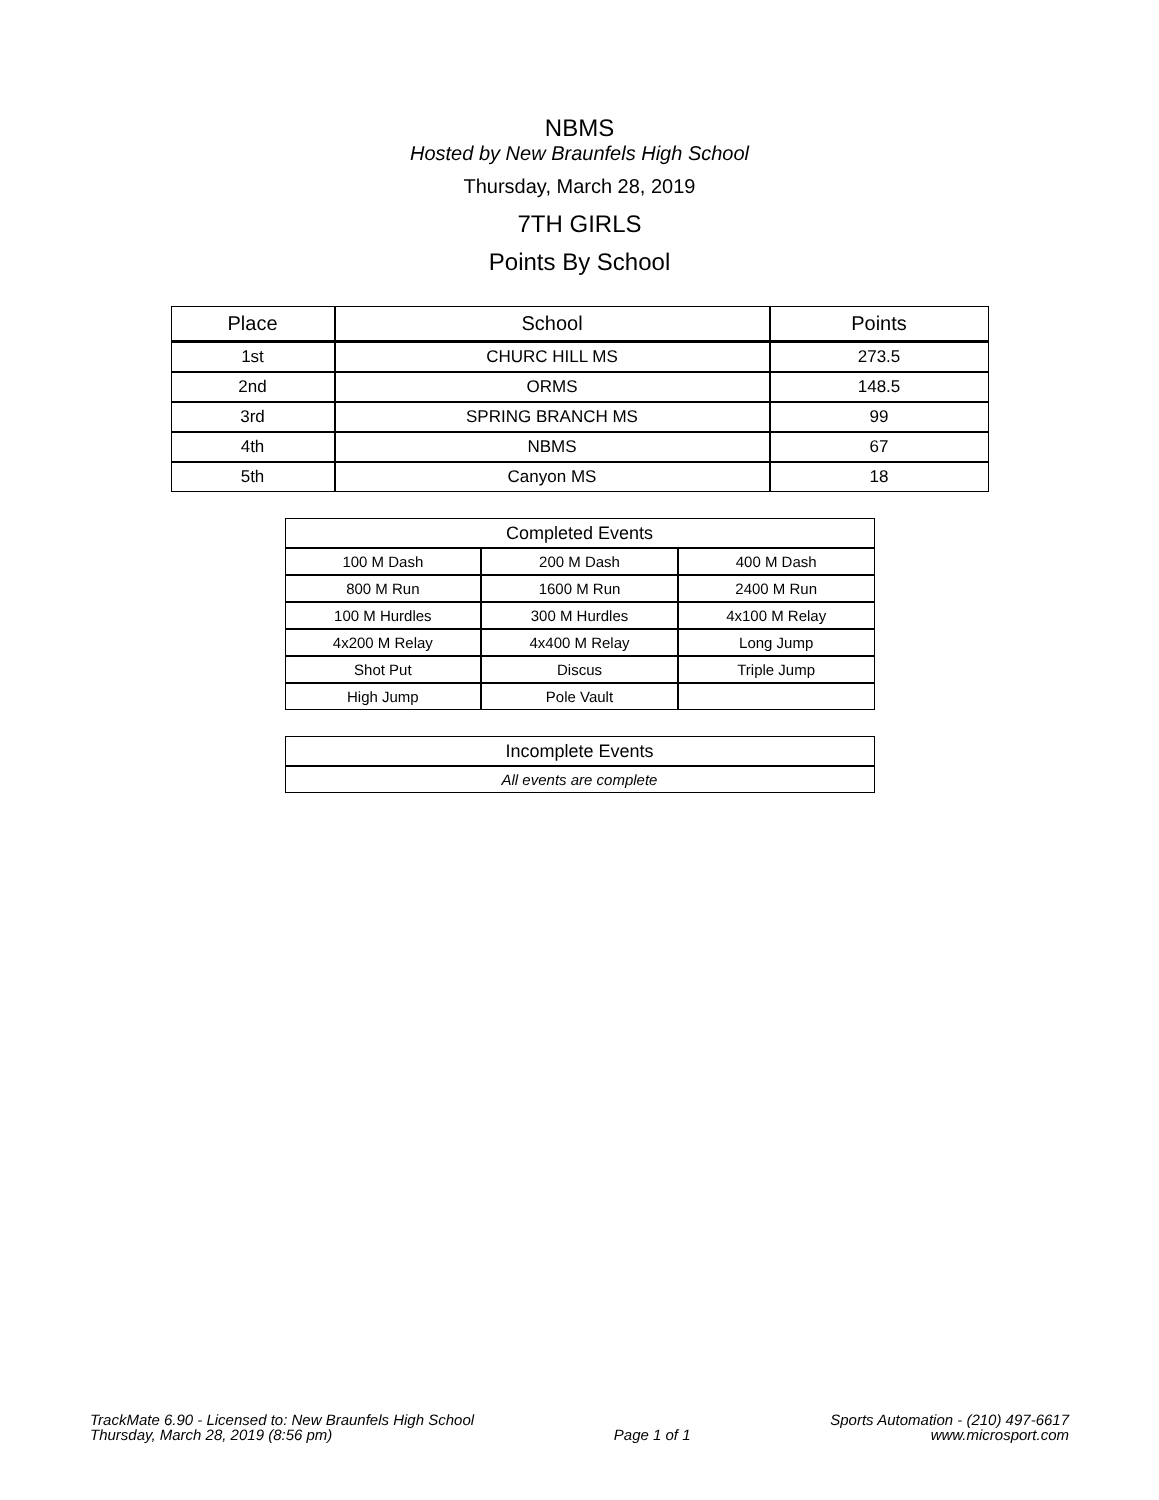NBMS
Hosted by New Braunfels High School
Thursday, March 28, 2019
7TH GIRLS
Points By School
| Place | School | Points |
| --- | --- | --- |
| 1st | CHURC HILL MS | 273.5 |
| 2nd | ORMS | 148.5 |
| 3rd | SPRING BRANCH MS | 99 |
| 4th | NBMS | 67 |
| 5th | Canyon MS | 18 |
| Completed Events | | |
| 100 M Dash | 200 M Dash | 400 M Dash |
| 800 M Run | 1600 M Run | 2400 M Run |
| 100 M Hurdles | 300 M Hurdles | 4x100 M Relay |
| 4x200 M Relay | 4x400 M Relay | Long Jump |
| Shot Put | Discus | Triple Jump |
| High Jump | Pole Vault | |
| Incomplete Events |
| All events are complete |
TrackMate 6.90 - Licensed to: New Braunfels High School
Thursday, March 28, 2019 (8:56 pm)
Page 1 of 1
Sports Automation - (210) 497-6617
www.microsport.com